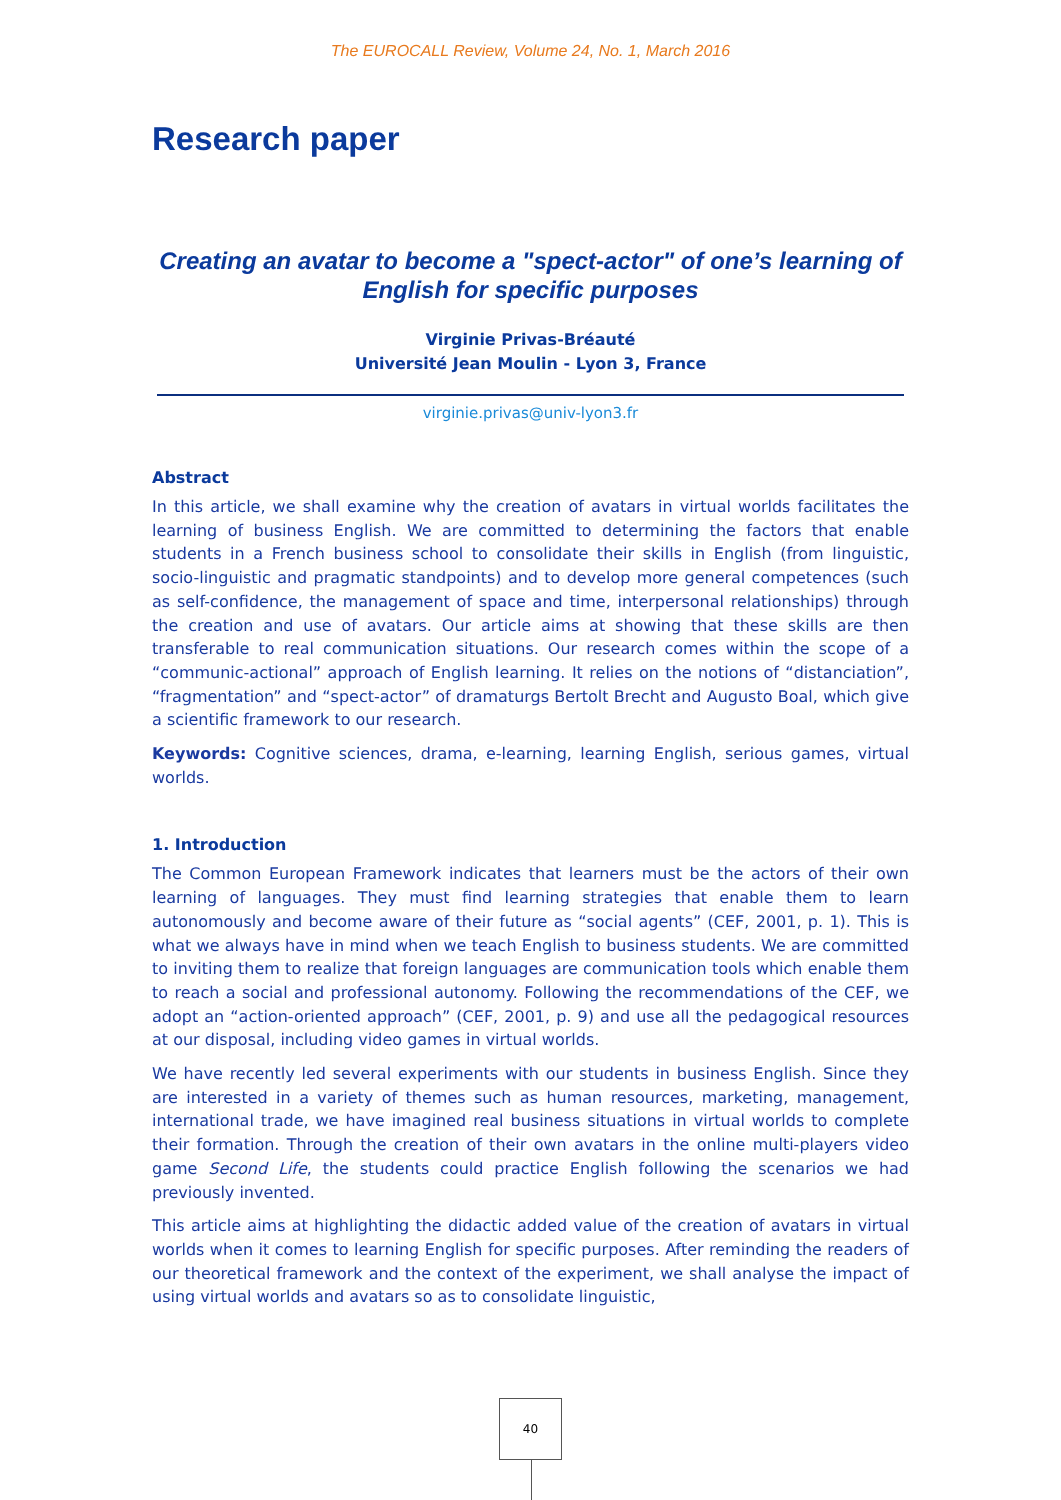The EUROCALL Review, Volume 24, No. 1, March 2016
Research paper
Creating an avatar to become a "spect-actor" of one’s learning of English for specific purposes
Virginie Privas-Bréauté
Université Jean Moulin - Lyon 3, France
virginie.privas@univ-lyon3.fr
Abstract
In this article, we shall examine why the creation of avatars in virtual worlds facilitates the learning of business English. We are committed to determining the factors that enable students in a French business school to consolidate their skills in English (from linguistic, socio-linguistic and pragmatic standpoints) and to develop more general competences (such as self-confidence, the management of space and time, interpersonal relationships) through the creation and use of avatars. Our article aims at showing that these skills are then transferable to real communication situations. Our research comes within the scope of a “communic-actional” approach of English learning. It relies on the notions of “distanciation”, “fragmentation” and “spect-actor” of dramaturgs Bertolt Brecht and Augusto Boal, which give a scientific framework to our research.
Keywords: Cognitive sciences, drama, e-learning, learning English, serious games, virtual worlds.
1. Introduction
The Common European Framework indicates that learners must be the actors of their own learning of languages. They must find learning strategies that enable them to learn autonomously and become aware of their future as “social agents” (CEF, 2001, p. 1). This is what we always have in mind when we teach English to business students. We are committed to inviting them to realize that foreign languages are communication tools which enable them to reach a social and professional autonomy. Following the recommendations of the CEF, we adopt an “action-oriented approach” (CEF, 2001, p. 9) and use all the pedagogical resources at our disposal, including video games in virtual worlds.
We have recently led several experiments with our students in business English. Since they are interested in a variety of themes such as human resources, marketing, management, international trade, we have imagined real business situations in virtual worlds to complete their formation. Through the creation of their own avatars in the online multi-players video game Second Life, the students could practice English following the scenarios we had previously invented.
This article aims at highlighting the didactic added value of the creation of avatars in virtual worlds when it comes to learning English for specific purposes. After reminding the readers of our theoretical framework and the context of the experiment, we shall analyse the impact of using virtual worlds and avatars so as to consolidate linguistic,
40